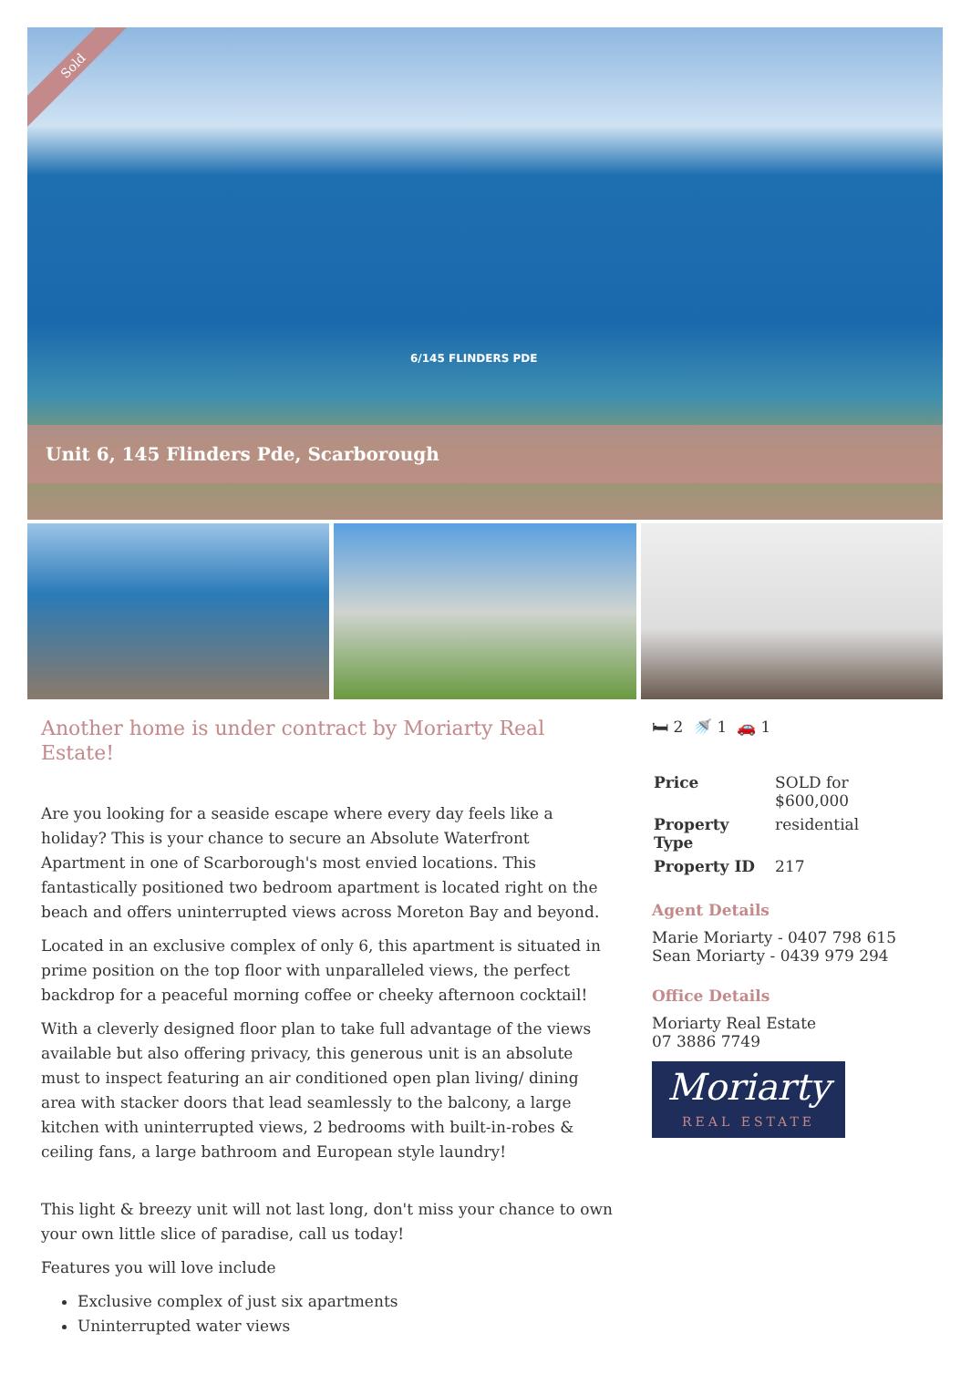Sold
6/145 FLINDERS PDE
Unit 6, 145 Flinders Pde, Scarborough
Another home is under contract by Moriarty Real Estate!
Are you looking for a seaside escape where every day feels like a holiday? This is your chance to secure an Absolute Waterfront Apartment in one of Scarborough's most envied locations. This fantastically positioned two bedroom apartment is located right on the beach and offers uninterrupted views across Moreton Bay and beyond.
Located in an exclusive complex of only 6, this apartment is situated in prime position on the top floor with unparalleled views, the perfect backdrop for a peaceful morning coffee or cheeky afternoon cocktail!
With a cleverly designed floor plan to take full advantage of the views available but also offering privacy, this generous unit is an absolute must to inspect featuring an air conditioned open plan living/ dining area with stacker doors that lead seamlessly to the balcony, a large kitchen with uninterrupted views, 2 bedrooms with built-in-robes & ceiling fans, a large bathroom and European style laundry!
This light & breezy unit will not last long, don't miss your chance to own your own little slice of paradise, call us today!
Features you will love include
Exclusive complex of just six apartments
Uninterrupted water views
🛏 2 🚿 1 🚗 1
| Price | SOLD for $600,000 |
| Property Type | residential |
| Property ID | 217 |
Agent Details
Marie Moriarty - 0407 798 615
Sean Moriarty - 0439 979 294
Office Details
Moriarty Real Estate
07 3886 7749
Moriarty
REAL ESTATE